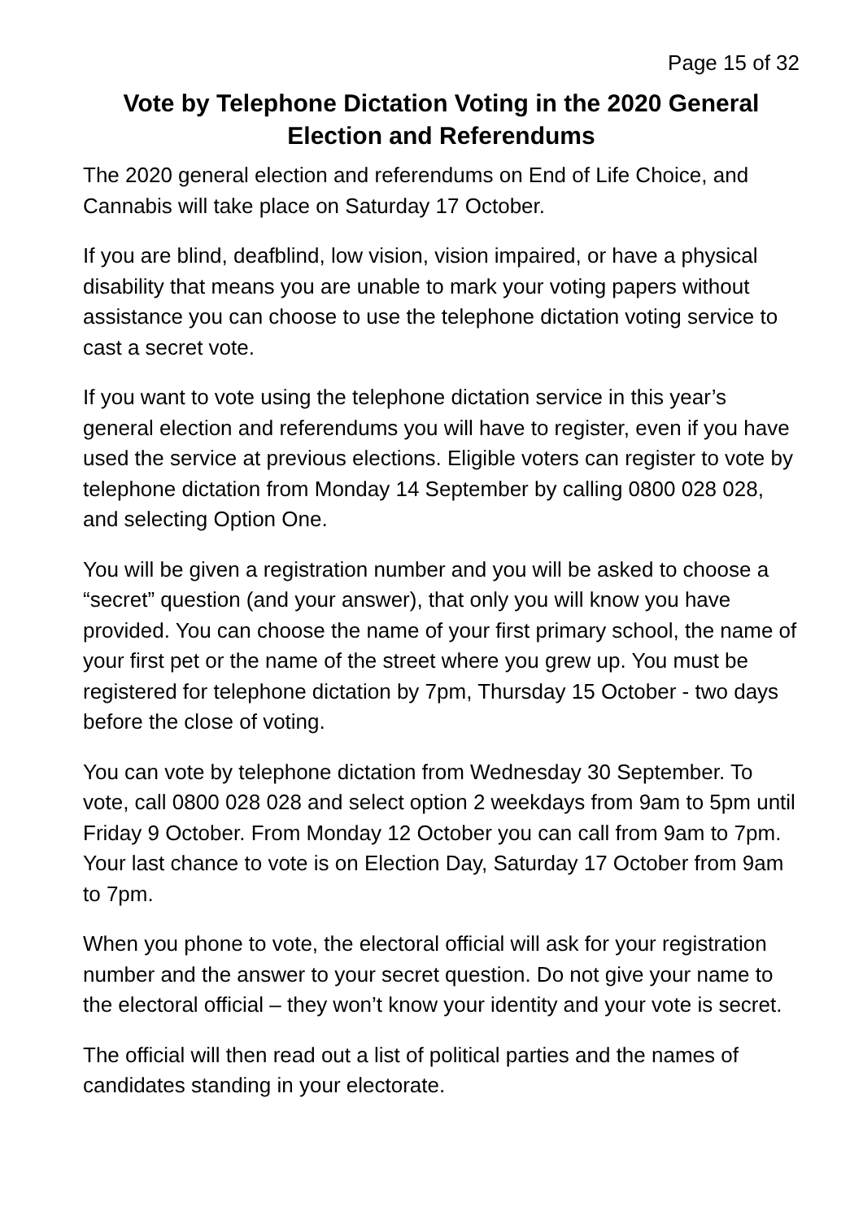Page 15 of 32
Vote by Telephone Dictation Voting in the 2020 General Election and Referendums
The 2020 general election and referendums on End of Life Choice, and Cannabis will take place on Saturday 17 October.
If you are blind, deafblind, low vision, vision impaired, or have a physical disability that means you are unable to mark your voting papers without assistance you can choose to use the telephone dictation voting service to cast a secret vote.
If you want to vote using the telephone dictation service in this year’s general election and referendums you will have to register, even if you have used the service at previous elections. Eligible voters can register to vote by telephone dictation from Monday 14 September by calling 0800 028 028, and selecting Option One.
You will be given a registration number and you will be asked to choose a “secret” question (and your answer), that only you will know you have provided. You can choose the name of your first primary school, the name of your first pet or the name of the street where you grew up. You must be registered for telephone dictation by 7pm, Thursday 15 October - two days before the close of voting.
You can vote by telephone dictation from Wednesday 30 September. To vote, call 0800 028 028 and select option 2 weekdays from 9am to 5pm until Friday 9 October. From Monday 12 October you can call from 9am to 7pm. Your last chance to vote is on Election Day, Saturday 17 October from 9am to 7pm.
When you phone to vote, the electoral official will ask for your registration number and the answer to your secret question. Do not give your name to the electoral official – they won’t know your identity and your vote is secret.
The official will then read out a list of political parties and the names of candidates standing in your electorate.